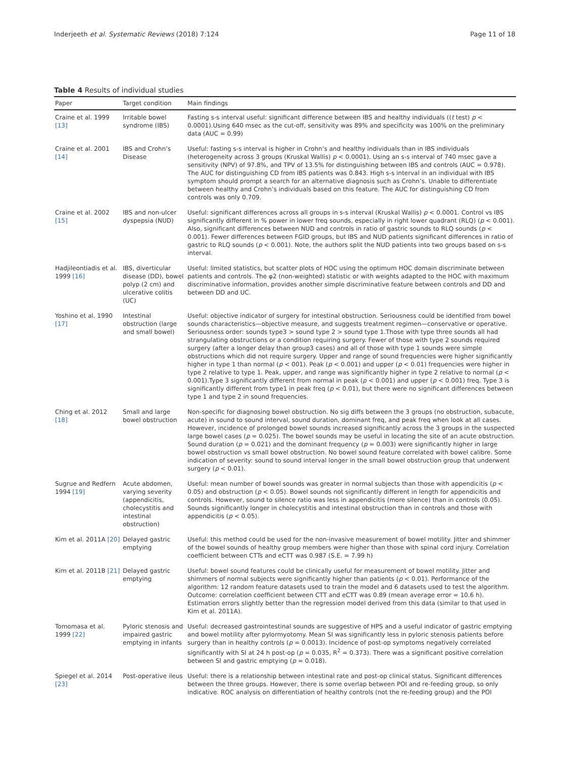Inderjeeth et al. Systematic Reviews (2018) 7:124 Page 11 of 18
Table 4 Results of individual studies
| Paper | Target condition | Main findings |
| --- | --- | --- |
| Craine et al. 1999 [13] | Irritable bowel syndrome (IBS) | Fasting s-s interval useful: significant difference between IBS and healthy individuals (( t test) p < 0.0001).Using 640 msec as the cut-off, sensitivity was 89% and specificity was 100% on the preliminary data (AUC = 0.99) |
| Craine et al. 2001 [14] | IBS and Crohn’s Disease | Useful: fasting s-s interval is higher in Crohn’s and healthy individuals than in IBS individuals (heterogeneity across 3 groups (Kruskal Wallis) p < 0.0001). Using an s-s interval of 740 msec gave a sensitivity (NPV) of 97.8%, and TPV of 13.5% for distinguishing between IBS and controls (AUC = 0.978). The AUC for distinguishing CD from IBS patients was 0.843. High s-s interval in an individual with IBS symptom should prompt a search for an alternative diagnosis such as Crohn’s. Unable to differentiate between healthy and Crohn’s individuals based on this feature. The AUC for distinguishing CD from controls was only 0.709. |
| Craine et al. 2002 [15] | IBS and non-ulcer dyspepsia (NUD) | Useful: significant differences across all groups in s-s interval (Kruskal Wallis) p < 0.0001. Control vs IBS significantly different in % power in lower freq sounds, especially in right lower quadrant (RLQ) ( p < 0.001). Also, significant differences between NUD and controls in ratio of gastric sounds to RLQ sounds ( p < 0.001). Fewer differences between FGID groups, but IBS and NUD patients significant differences in ratio of gastric to RLQ sounds ( p < 0.001). Note, the authors split the NUD patients into two groups based on s-s interval. |
| Hadjileontiadis et al. 1999 [16] | IBS, diverticular disease (DD), bowel polyp (2 cm) and ulcerative colitis (UC) | Useful: limited statistics, but scatter plots of HOC using the optimum HOC domain discriminate between patients and controls. The φ2 (non-weighted) statistic or with weights adapted to the HOC with maximum discriminative information, provides another simple discriminative feature between controls and DD and between DD and UC. |
| Yoshino et al. 1990 [17] | Intestinal obstruction (large and small bowel) | Useful: objective indicator of surgery for intestinal obstruction. Seriousness could be identified from bowel sounds characteristics—objective measure, and suggests treatment regimen—conservative or operative. Seriousness order: sounds type3 > sound type 2 > sound type 1.Those with type three sounds all had strangulating obstructions or a condition requiring surgery. Fewer of those with type 2 sounds required surgery (after a longer delay than group3 cases) and all of those with type 1 sounds were simple obstructions which did not require surgery. Upper and range of sound frequencies were higher significantly higher in type 1 than normal ( p < 001). Peak ( p < 0.001) and upper ( p < 0.01) frequencies were higher in type 2 relative to type 1. Peak, upper, and range was significantly higher in type 2 relative to normal ( p < 0.001).Type 3 significantly different from normal in peak ( p < 0.001) and upper ( p < 0.001) freq. Type 3 is significantly different from type1 in peak freq ( p < 0.01), but there were no significant differences between type 1 and type 2 in sound frequencies. |
| Ching et al. 2012 [18] | Small and large bowel obstruction | Non-specific for diagnosing bowel obstruction. No sig diffs between the 3 groups (no obstruction, subacute, acute) in sound to sound interval, sound duration, dominant freq, and peak freq when look at all cases. However, incidence of prolonged bowel sounds increased significantly across the 3 groups in the suspected large bowel cases ( p = 0.025). The bowel sounds may be useful in locating the site of an acute obstruction. Sound duration ( p = 0.021) and the dominant frequency ( p = 0.003) were significantly higher in large bowel obstruction vs small bowel obstruction. No bowel sound feature correlated with bowel calibre. Some indication of severity: sound to sound interval longer in the small bowel obstruction group that underwent surgery ( p < 0.01). |
| Sugrue and Redfern 1994 [19] | Acute abdomen, varying severity (appendicitis, cholecystitis and intestinal obstruction) | Useful: mean number of bowel sounds was greater in normal subjects than those with appendicitis ( p < 0.05) and obstruction ( p < 0.05). Bowel sounds not significantly different in length for appendicitis and controls. However, sound to silence ratio was less in appendicitis (more silence) than in controls (0.05). Sounds significantly longer in cholecystitis and intestinal obstruction than in controls and those with appendicitis ( p < 0.05). |
| Kim et al. 2011A [20] | Delayed gastric emptying | Useful: this method could be used for the non-invasive measurement of bowel motility. Jitter and shimmer of the bowel sounds of healthy group members were higher than those with spinal cord injury. Correlation coefficient between CTTs and eCTT was 0.987 (S.E. = 7.99 h) |
| Kim et al. 2011B [21] | Delayed gastric emptying | Useful: bowel sound features could be clinically useful for measurement of bowel motility. Jitter and shimmers of normal subjects were significantly higher than patients ( p < 0.01). Performance of the algorithm: 12 random feature datasets used to train the model and 6 datasets used to test the algorithm. Outcome: correlation coefficient between CTT and eCTT was 0.89 (mean average error = 10.6 h). Estimation errors slightly better than the regression model derived from this data (similar to that used in Kim et al. 2011A). |
| Tomomasa et al. 1999 [22] | Pyloric stenosis and impaired gastric emptying in infants | Useful: decreased gastrointestinal sounds are suggestive of HPS and a useful indicator of gastric emptying and bowel motility after pylormyotomy. Mean SI was significantly less in pyloric stenosis patients before surgery than in healthy controls ( p = 0.0013). Incidence of post-op symptoms negatively correlated significantly with SI at 24 h post-op ( p = 0.035, R<sup>2</sup> = 0.373). There was a significant positive correlation between SI and gastric emptying ( p = 0.018). |
| Spiegel et al. 2014 [23] | Post-operative ileus | Useful: there is a relationship between intestinal rate and post-op clinical status. Significant differences between the three groups. However, there is some overlap between POI and re-feeding group, so only indicative. ROC analysis on differentiation of healthy controls (not the re-feeding group) and the POI |